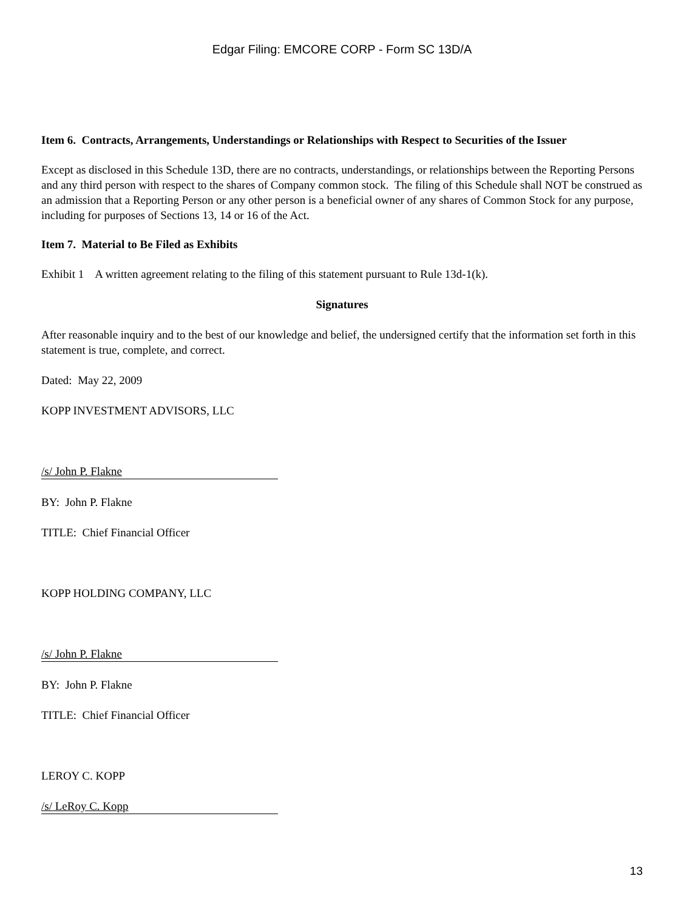Edgar Filing: EMCORE CORP - Form SC 13D/A
Item 6. Contracts, Arrangements, Understandings or Relationships with Respect to Securities of the Issuer
Except as disclosed in this Schedule 13D, there are no contracts, understandings, or relationships between the Reporting Persons and any third person with respect to the shares of Company common stock. The filing of this Schedule shall NOT be construed as an admission that a Reporting Person or any other person is a beneficial owner of any shares of Common Stock for any purpose, including for purposes of Sections 13, 14 or 16 of the Act.
Item 7. Material to Be Filed as Exhibits
Exhibit 1 A written agreement relating to the filing of this statement pursuant to Rule 13d-1(k).
Signatures
After reasonable inquiry and to the best of our knowledge and belief, the undersigned certify that the information set forth in this statement is true, complete, and correct.
Dated: May 22, 2009
KOPP INVESTMENT ADVISORS, LLC
/s/ John P. Flakne
BY: John P. Flakne
TITLE: Chief Financial Officer
KOPP HOLDING COMPANY, LLC
/s/ John P. Flakne
BY: John P. Flakne
TITLE: Chief Financial Officer
LEROY C. KOPP
/s/ LeRoy C. Kopp
13